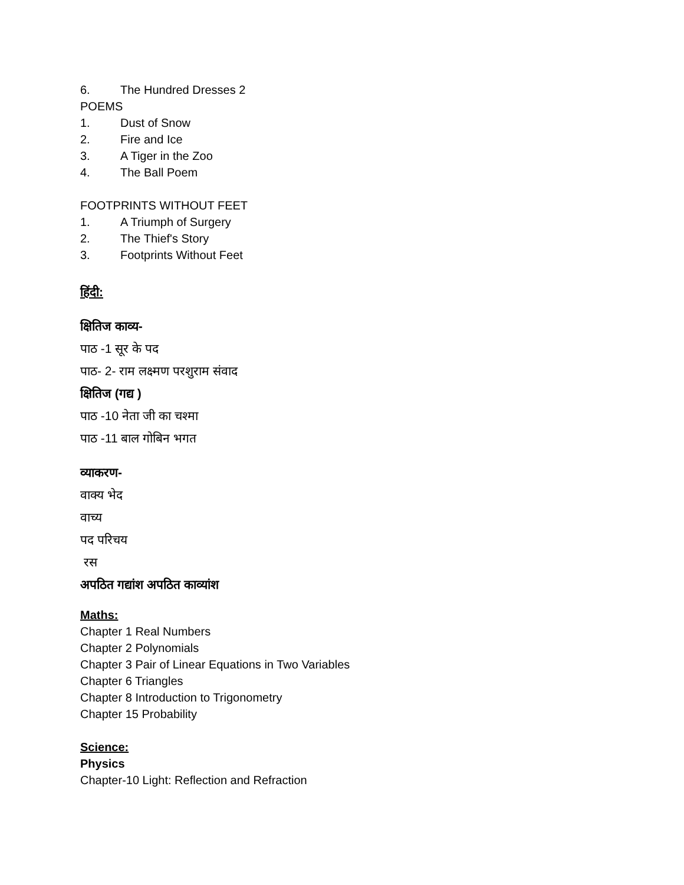6. The Hundred Dresses 2
POEMS
1. Dust of Snow
2. Fire and Ice
3. A Tiger in the Zoo
4. The Ball Poem
FOOTPRINTS WITHOUT FEET
1. A Triumph of Surgery
2. The Thief's Story
3. Footprints Without Feet
हिंदी:
क्षितिज काव्य-
पाठ -1 सूर के पद
पाठ- 2- राम लक्ष्मण परशुराम संवाद
क्षितिज (गद्य )
पाठ -10 नेता जी का चश्मा
पाठ -11 बाल गोबिन भगत
व्याकरण-
वाक्य भेद
वाच्य
पद परिचय
रस
अपठित गद्यांश अपठित काव्यांश
Maths:
Chapter 1 Real Numbers
Chapter 2 Polynomials
Chapter 3 Pair of Linear Equations in Two Variables
Chapter 6 Triangles
Chapter 8 Introduction to Trigonometry
Chapter 15 Probability
Science:
Physics
Chapter-10 Light: Reflection and Refraction